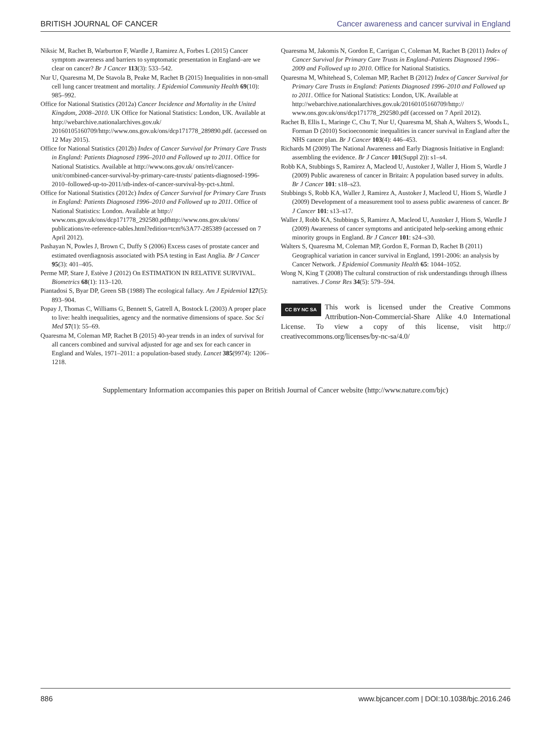BRITISH JOURNAL OF CANCER Cancer awareness and cancer survival in England
Niksic M, Rachet B, Warburton F, Wardle J, Ramirez A, Forbes L (2015) Cancer symptom awareness and barriers to symptomatic presentation in England–are we clear on cancer? Br J Cancer 113(3): 533–542.
Nur U, Quaresma M, De Stavola B, Peake M, Rachet B (2015) Inequalities in non-small cell lung cancer treatment and mortality. J Epidemiol Community Health 69(10): 985–992.
Office for National Statistics (2012a) Cancer Incidence and Mortality in the United Kingdom, 2008–2010. UK Office for National Statistics: London, UK. Available at http://webarchive.nationalarchives.gov.uk/ 20160105160709/http://www.ons.gov.uk/ons/dcp171778_289890.pdf. (accessed on 12 May 2015).
Office for National Statistics (2012b) Index of Cancer Survival for Primary Care Trusts in England: Patients Diagnosed 1996–2010 and Followed up to 2011. Office for National Statistics. Available at http://www.ons.gov.uk/ ons/rel/cancer-unit/combined-cancer-survival-by-primary-care-trusts/ patients-diagnosed-1996-2010–followed-up-to-2011/stb-index-of-cancer-survival-by-pct-s.html.
Office for National Statistics (2012c) Index of Cancer Survival for Primary Care Trusts in England: Patients Diagnosed 1996–2010 and Followed up to 2011. Office of National Statistics: London. Available at http:// www.ons.gov.uk/ons/dcp171778_292580.pdfhttp://www.ons.gov.uk/ons/ publications/re-reference-tables.html?edition=tcm%3A77-285389 (accessed on 7 April 2012).
Pashayan N, Powles J, Brown C, Duffy S (2006) Excess cases of prostate cancer and estimated overdiagnosis associated with PSA testing in East Anglia. Br J Cancer 95(3): 401–405.
Perme MP, Stare J, Estève J (2012) On ESTIMATION IN RELATIVE SURVIVAL. Biometrics 68(1): 113–120.
Piantadosi S, Byar DP, Green SB (1988) The ecological fallacy. Am J Epidemiol 127(5): 893–904.
Popay J, Thomas C, Williams G, Bennett S, Gatrell A, Bostock L (2003) A proper place to live: health inequalities, agency and the normative dimensions of space. Soc Sci Med 57(1): 55–69.
Quaresma M, Coleman MP, Rachet B (2015) 40-year trends in an index of survival for all cancers combined and survival adjusted for age and sex for each cancer in England and Wales, 1971–2011: a population-based study. Lancet 385(9974): 1206–1218.
Quaresma M, Jakomis N, Gordon E, Carrigan C, Coleman M, Rachet B (2011) Index of Cancer Survival for Primary Care Trusts in England–Patients Diagnosed 1996–2009 and Followed up to 2010. Office for National Statistics.
Quaresma M, Whitehead S, Coleman MP, Rachet B (2012) Index of Cancer Survival for Primary Care Trusts in England: Patients Diagnosed 1996–2010 and Followed up to 2011. Office for National Statistics: London, UK. Available at http://webarchive.nationalarchives.gov.uk/20160105160709/http:// www.ons.gov.uk/ons/dcp171778_292580.pdf (accessed on 7 April 2012).
Rachet B, Ellis L, Maringe C, Chu T, Nur U, Quaresma M, Shah A, Walters S, Woods L, Forman D (2010) Socioeconomic inequalities in cancer survival in England after the NHS cancer plan. Br J Cancer 103(4): 446–453.
Richards M (2009) The National Awareness and Early Diagnosis Initiative in England: assembling the evidence. Br J Cancer 101(Suppl 2)): s1–s4.
Robb KA, Stubbings S, Ramirez A, Macleod U, Austoker J, Waller J, Hiom S, Wardle J (2009) Public awareness of cancer in Britain: A population based survey in adults. Br J Cancer 101: s18–s23.
Stubbings S, Robb KA, Waller J, Ramirez A, Austoker J, Macleod U, Hiom S, Wardle J (2009) Development of a measurement tool to assess public awareness of cancer. Br J Cancer 101: s13–s17.
Waller J, Robb KA, Stubbings S, Ramirez A, Macleod U, Austoker J, Hiom S, Wardle J (2009) Awareness of cancer symptoms and anticipated help-seeking among ethnic minority groups in England. Br J Cancer 101: s24–s30.
Walters S, Quaresma M, Coleman MP, Gordon E, Forman D, Rachet B (2011) Geographical variation in cancer survival in England, 1991-2006: an analysis by Cancer Network. J Epidemiol Community Health 65: 1044–1052.
Wong N, King T (2008) The cultural construction of risk understandings through illness narratives. J Consr Res 34(5): 579–594.
CC BY NC SA This work is licensed under the Creative Commons Attribution-Non-Commercial-Share Alike 4.0 International License. To view a copy of this license, visit http:// creativecommons.org/licenses/by-nc-sa/4.0/
Supplementary Information accompanies this paper on British Journal of Cancer website (http://www.nature.com/bjc)
886 www.bjcancer.com | DOI:10.1038/bjc.2016.246